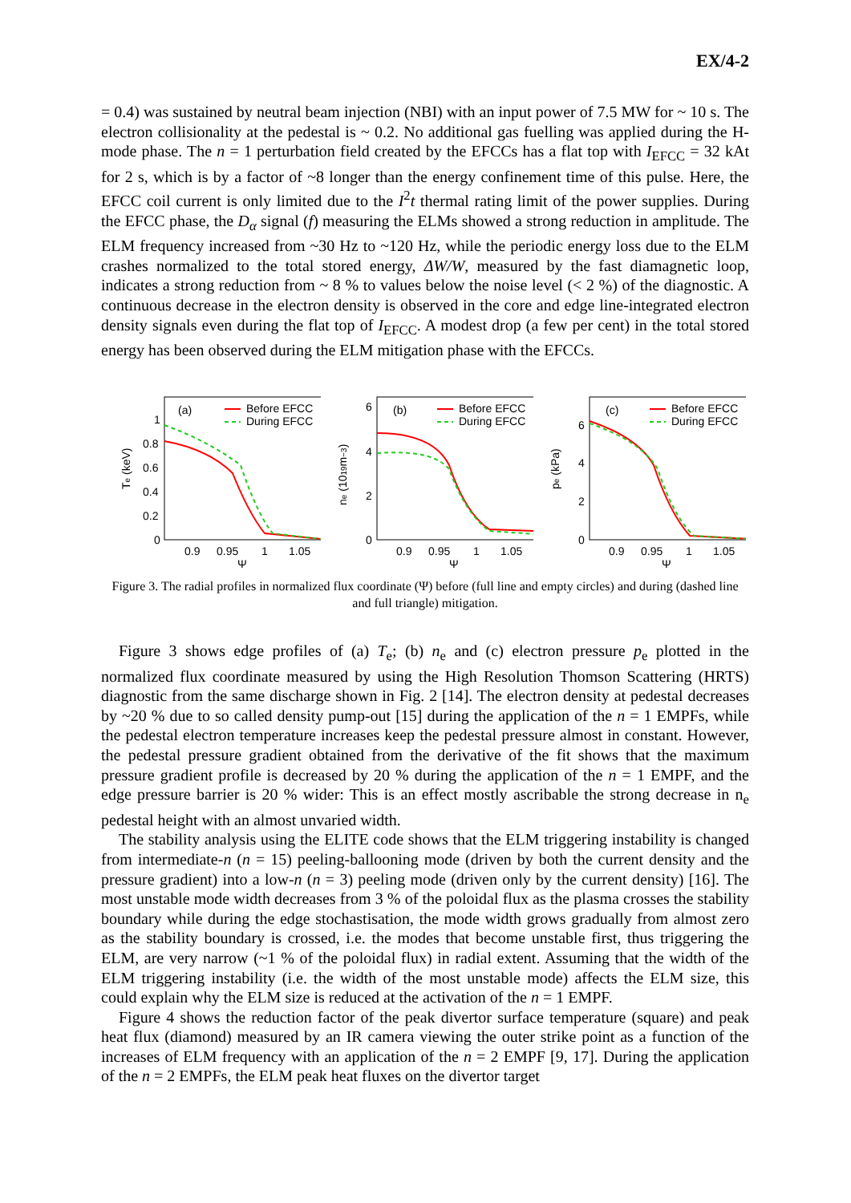EX/4-2
= 0.4) was sustained by neutral beam injection (NBI) with an input power of 7.5 MW for ~ 10 s. The electron collisionality at the pedestal is ~ 0.2. No additional gas fuelling was applied during the H-mode phase. The n = 1 perturbation field created by the EFCCs has a flat top with I<sub>EFCC</sub> = 32 kAt for 2 s, which is by a factor of ~8 longer than the energy confinement time of this pulse. Here, the EFCC coil current is only limited due to the I<sup>2</sup>t thermal rating limit of the power supplies. During the EFCC phase, the D<sub>α</sub> signal (f) measuring the ELMs showed a strong reduction in amplitude. The ELM frequency increased from ~30 Hz to ~120 Hz, while the periodic energy loss due to the ELM crashes normalized to the total stored energy, ΔW/W, measured by the fast diamagnetic loop, indicates a strong reduction from ~ 8 % to values below the noise level (< 2 %) of the diagnostic. A continuous decrease in the electron density is observed in the core and edge line-integrated electron density signals even during the flat top of I<sub>EFCC</sub>. A modest drop (a few per cent) in the total stored energy has been observed during the ELM mitigation phase with the EFCCs.
(a)
Before EFCC
During EFCC
1
0.8
0.6
0.4
0.2
0
0.9
0.95
1
1.05
Ψ
Te (keV)
(b)
Before EFCC
During EFCC
6
4
2
0
0.9
0.95
1
1.05
Ψ
ne (1019m−3)
(c)
Before EFCC
During EFCC
6
4
2
0
0.9
0.95
1
1.05
Ψ
pe (kPa)
Figure 3. The radial profiles in normalized flux coordinate (Ψ) before (full line and empty circles) and during (dashed line and full triangle) mitigation.
Figure 3 shows edge profiles of (a) T<sub>e</sub>; (b) n<sub>e</sub> and (c) electron pressure p<sub>e</sub> plotted in the normalized flux coordinate measured by using the High Resolution Thomson Scattering (HRTS) diagnostic from the same discharge shown in Fig. 2 [14]. The electron density at pedestal decreases by ~20 % due to so called density pump-out [15] during the application of the n = 1 EMPFs, while the pedestal electron temperature increases keep the pedestal pressure almost in constant. However, the pedestal pressure gradient obtained from the derivative of the fit shows that the maximum pressure gradient profile is decreased by 20 % during the application of the n = 1 EMPF, and the edge pressure barrier is 20 % wider: This is an effect mostly ascribable the strong decrease in n<sub>e</sub> pedestal height with an almost unvaried width.
The stability analysis using the ELITE code shows that the ELM triggering instability is changed from intermediate-n (n = 15) peeling-ballooning mode (driven by both the current density and the pressure gradient) into a low-n (n = 3) peeling mode (driven only by the current density) [16]. The most unstable mode width decreases from 3 % of the poloidal flux as the plasma crosses the stability boundary while during the edge stochastisation, the mode width grows gradually from almost zero as the stability boundary is crossed, i.e. the modes that become unstable first, thus triggering the ELM, are very narrow (~1 % of the poloidal flux) in radial extent. Assuming that the width of the ELM triggering instability (i.e. the width of the most unstable mode) affects the ELM size, this could explain why the ELM size is reduced at the activation of the n = 1 EMPF.
Figure 4 shows the reduction factor of the peak divertor surface temperature (square) and peak heat flux (diamond) measured by an IR camera viewing the outer strike point as a function of the increases of ELM frequency with an application of the n = 2 EMPF [9, 17]. During the application of the n = 2 EMPFs, the ELM peak heat fluxes on the divertor target